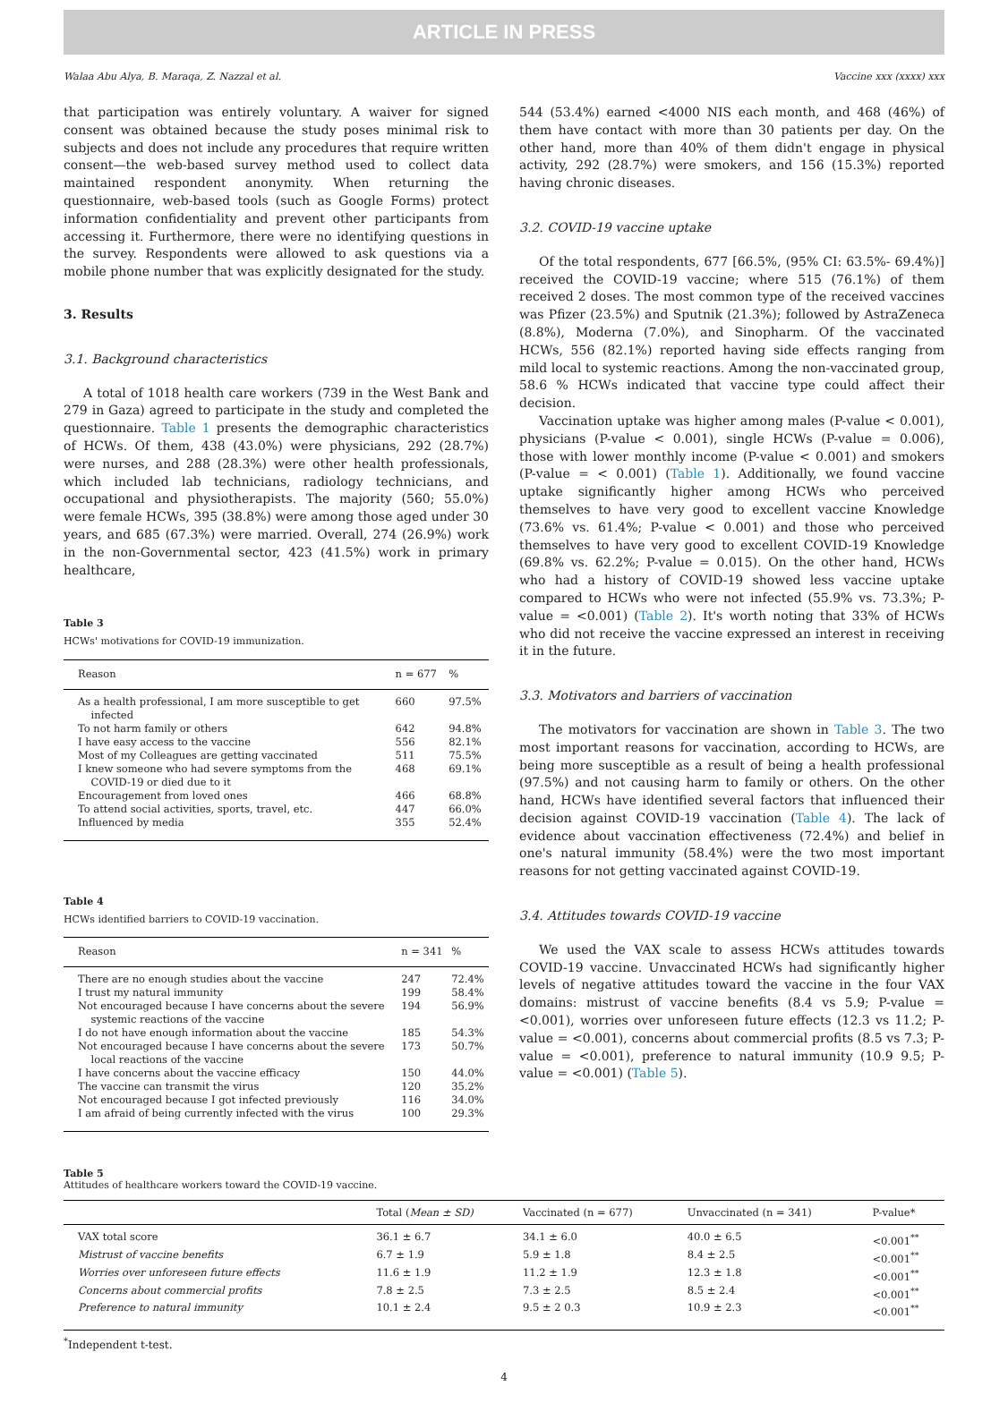ARTICLE IN PRESS
Walaa Abu Alya, B. Maraqa, Z. Nazzal et al. Vaccine xxx (xxxx) xxx
that participation was entirely voluntary. A waiver for signed consent was obtained because the study poses minimal risk to subjects and does not include any procedures that require written consent—the web-based survey method used to collect data maintained respondent anonymity. When returning the questionnaire, web-based tools (such as Google Forms) protect information confidentiality and prevent other participants from accessing it. Furthermore, there were no identifying questions in the survey. Respondents were allowed to ask questions via a mobile phone number that was explicitly designated for the study.
3. Results
3.1. Background characteristics
A total of 1018 health care workers (739 in the West Bank and 279 in Gaza) agreed to participate in the study and completed the questionnaire. Table 1 presents the demographic characteristics of HCWs. Of them, 438 (43.0%) were physicians, 292 (28.7%) were nurses, and 288 (28.3%) were other health professionals, which included lab technicians, radiology technicians, and occupational and physiotherapists. The majority (560; 55.0%) were female HCWs, 395 (38.8%) were among those aged under 30 years, and 685 (67.3%) were married. Overall, 274 (26.9%) work in the non-Governmental sector, 423 (41.5%) work in primary healthcare,
Table 3
HCWs' motivations for COVID-19 immunization.
| Reason | n = 677 | % |
| --- | --- | --- |
| As a health professional, I am more susceptible to get infected | 660 | 97.5% |
| To not harm family or others | 642 | 94.8% |
| I have easy access to the vaccine | 556 | 82.1% |
| Most of my Colleagues are getting vaccinated | 511 | 75.5% |
| I knew someone who had severe symptoms from the COVID-19 or died due to it | 468 | 69.1% |
| Encouragement from loved ones | 466 | 68.8% |
| To attend social activities, sports, travel, etc. | 447 | 66.0% |
| Influenced by media | 355 | 52.4% |
Table 4
HCWs identified barriers to COVID-19 vaccination.
| Reason | n = 341 | % |
| --- | --- | --- |
| There are no enough studies about the vaccine | 247 | 72.4% |
| I trust my natural immunity | 199 | 58.4% |
| Not encouraged because I have concerns about the severe systemic reactions of the vaccine | 194 | 56.9% |
| I do not have enough information about the vaccine | 185 | 54.3% |
| Not encouraged because I have concerns about the severe local reactions of the vaccine | 173 | 50.7% |
| I have concerns about the vaccine efficacy | 150 | 44.0% |
| The vaccine can transmit the virus | 120 | 35.2% |
| Not encouraged because I got infected previously | 116 | 34.0% |
| I am afraid of being currently infected with the virus | 100 | 29.3% |
544 (53.4%) earned <4000 NIS each month, and 468 (46%) of them have contact with more than 30 patients per day. On the other hand, more than 40% of them didn't engage in physical activity, 292 (28.7%) were smokers, and 156 (15.3%) reported having chronic diseases.
3.2. COVID-19 vaccine uptake
Of the total respondents, 677 [66.5%, (95% CI: 63.5%- 69.4%)] received the COVID-19 vaccine; where 515 (76.1%) of them received 2 doses. The most common type of the received vaccines was Pfizer (23.5%) and Sputnik (21.3%); followed by AstraZeneca (8.8%), Moderna (7.0%), and Sinopharm. Of the vaccinated HCWs, 556 (82.1%) reported having side effects ranging from mild local to systemic reactions. Among the non-vaccinated group, 58.6 % HCWs indicated that vaccine type could affect their decision.
Vaccination uptake was higher among males (P-value < 0.001), physicians (P-value < 0.001), single HCWs (P-value = 0.006), those with lower monthly income (P-value < 0.001) and smokers (P-value = < 0.001) (Table 1). Additionally, we found vaccine uptake significantly higher among HCWs who perceived themselves to have very good to excellent vaccine Knowledge (73.6% vs. 61.4%; P-value < 0.001) and those who perceived themselves to have very good to excellent COVID-19 Knowledge (69.8% vs. 62.2%; P-value = 0.015). On the other hand, HCWs who had a history of COVID-19 showed less vaccine uptake compared to HCWs who were not infected (55.9% vs. 73.3%; P-value = <0.001) (Table 2). It's worth noting that 33% of HCWs who did not receive the vaccine expressed an interest in receiving it in the future.
3.3. Motivators and barriers of vaccination
The motivators for vaccination are shown in Table 3. The two most important reasons for vaccination, according to HCWs, are being more susceptible as a result of being a health professional (97.5%) and not causing harm to family or others. On the other hand, HCWs have identified several factors that influenced their decision against COVID-19 vaccination (Table 4). The lack of evidence about vaccination effectiveness (72.4%) and belief in one's natural immunity (58.4%) were the two most important reasons for not getting vaccinated against COVID-19.
3.4. Attitudes towards COVID-19 vaccine
We used the VAX scale to assess HCWs attitudes towards COVID-19 vaccine. Unvaccinated HCWs had significantly higher levels of negative attitudes toward the vaccine in the four VAX domains: mistrust of vaccine benefits (8.4 vs 5.9; P-value = <0.001), worries over unforeseen future effects (12.3 vs 11.2; P-value = <0.001), concerns about commercial profits (8.5 vs 7.3; P-value = <0.001), preference to natural immunity (10.9 9.5; P-value = <0.001) (Table 5).
Table 5
Attitudes of healthcare workers toward the COVID-19 vaccine.
| | Total ( Mean ± SD) | Vaccinated (n = 677) | Unvaccinated (n = 341) | P-value* |
| --- | --- | --- | --- | --- |
| VAX total score | 36.1 ± 6.7 | 34.1 ± 6.0 | 40.0 ± 6.5 | <0.001<sup>**</sup> |
| Mistrust of vaccine benefits | 6.7 ± 1.9 | 5.9 ± 1.8 | 8.4 ± 2.5 | <0.001<sup>**</sup> |
| Worries over unforeseen future effects | 11.6 ± 1.9 | 11.2 ± 1.9 | 12.3 ± 1.8 | <0.001<sup>**</sup> |
| Concerns about commercial profits | 7.8 ± 2.5 | 7.3 ± 2.5 | 8.5 ± 2.4 | <0.001<sup>**</sup> |
| Preference to natural immunity | 10.1 ± 2.4 | 9.5 ± 2 0.3 | 10.9 ± 2.3 | <0.001<sup>**</sup> |
<sup>*</sup> Independent t-test.
4